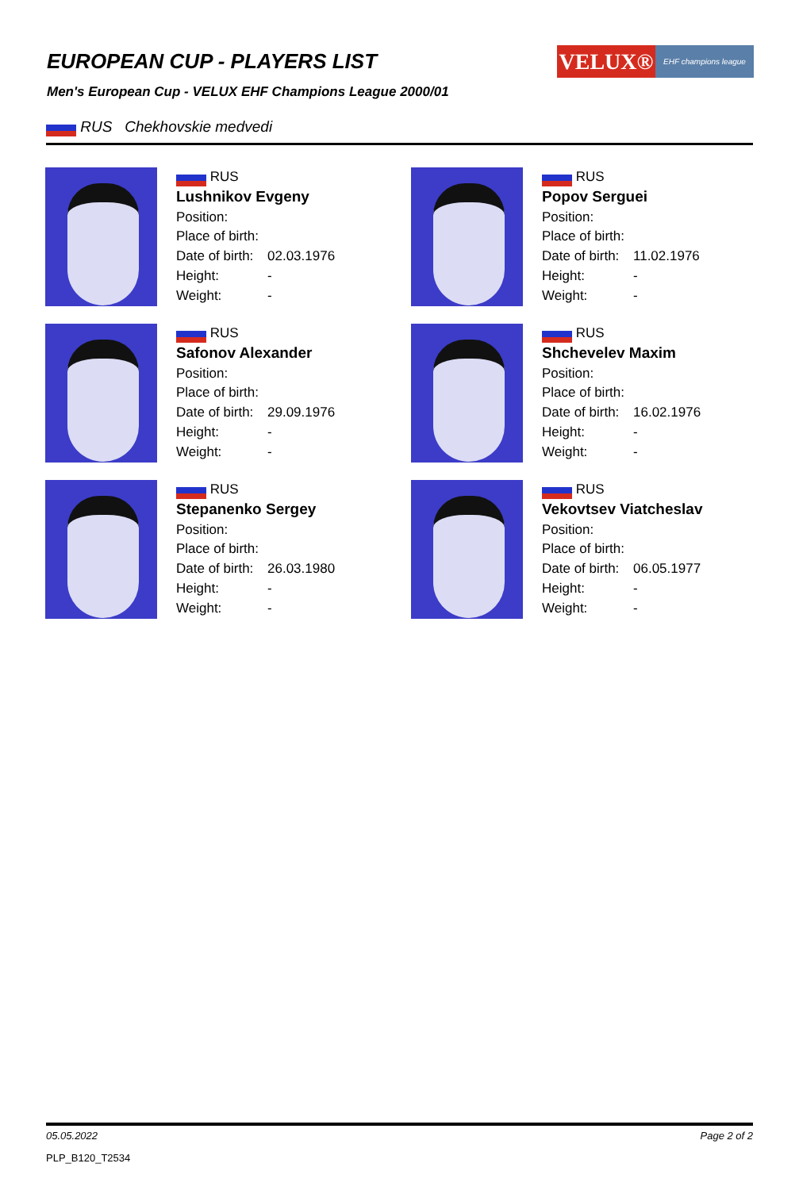EUROPEAN CUP - PLAYERS LIST
VELUX®
EHF champions league
Men's European Cup - VELUX EHF Champions League 2000/01
RUS Chekhovskie medvedi
RUS
Lushnikov Evgeny
Position:
Place of birth:
Date of birth: 02.03.1976
Height: -
Weight: -
RUS
Popov Serguei
Position:
Place of birth:
Date of birth: 11.02.1976
Height: -
Weight: -
RUS
Safonov Alexander
Position:
Place of birth:
Date of birth: 29.09.1976
Height: -
Weight: -
RUS
Shchevelev Maxim
Position:
Place of birth:
Date of birth: 16.02.1976
Height: -
Weight: -
RUS
Stepanenko Sergey
Position:
Place of birth:
Date of birth: 26.03.1980
Height: -
Weight: -
RUS
Vekovtsev Viatcheslav
Position:
Place of birth:
Date of birth: 06.05.1977
Height: -
Weight: -
05.05.2022 Page 2 of 2
PLP_B120_T2534